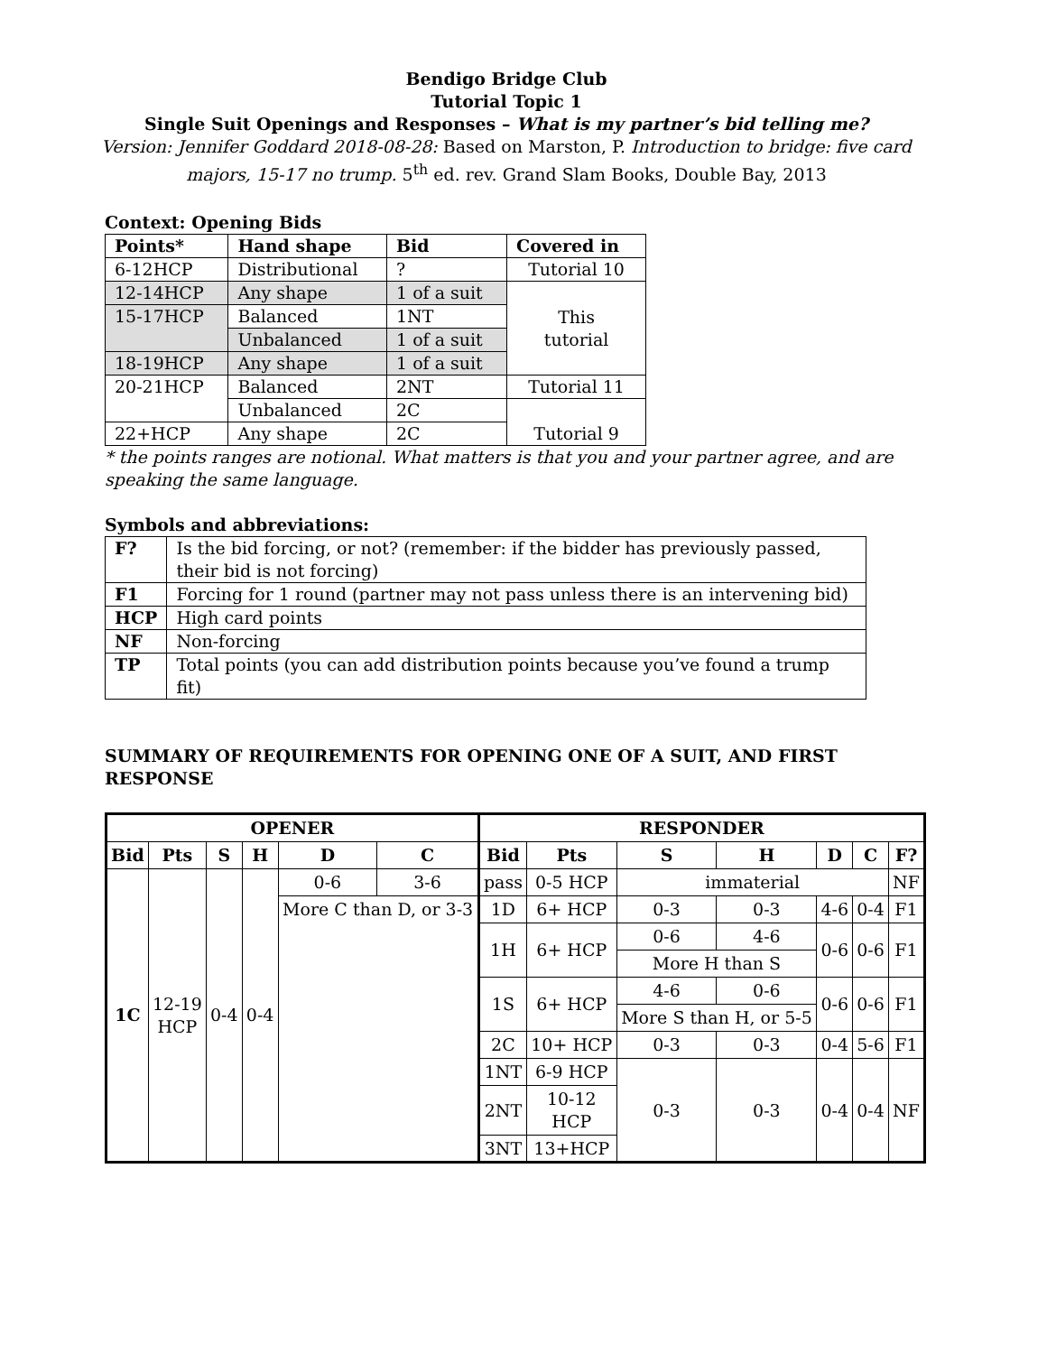Bendigo Bridge Club
Tutorial Topic 1
Single Suit Openings and Responses – What is my partner’s bid telling me?
Version: Jennifer Goddard 2018-08-28: Based on Marston, P. Introduction to bridge: five card majors, 15-17 no trump. 5<sup>th</sup> ed. rev. Grand Slam Books, Double Bay, 2013
Context: Opening Bids
| Points* | Hand shape | Bid | Covered in |
| --- | --- | --- | --- |
| 6-12HCP | Distributional | ? | Tutorial 10 |
| 12-14HCP | Any shape | 1 of a suit | This tutorial |
| 15-17HCP | Balanced | 1NT | |
| | Unbalanced | 1 of a suit | |
| 18-19HCP | Any shape | 1 of a suit | |
| 20-21HCP | Balanced | 2NT | Tutorial 11 |
| | Unbalanced | 2C | Tutorial 9 |
| 22+HCP | Any shape | 2C | |
* the points ranges are notional. What matters is that you and your partner agree, and are speaking the same language.
Symbols and abbreviations:
| F? | Is the bid forcing, or not? (remember: if the bidder has previously passed, their bid is not forcing) |
| F1 | Forcing for 1 round (partner may not pass unless there is an intervening bid) |
| HCP | High card points |
| NF | Non-forcing |
| TP | Total points (you can add distribution points because you’ve found a trump fit) |
SUMMARY OF REQUIREMENTS FOR OPENING ONE OF A SUIT, AND FIRST RESPONSE
| OPENER | | | | | | RESPONDER | | | | | | |
| --- | --- | --- | --- | --- | --- | --- | --- | --- | --- | --- | --- | --- |
| Bid | Pts | S | H | D | C | Bid | Pts | S | H | D | C | F? |
| 1C | 12-19 HCP | 0-4 | 0-4 | 0-6 | 3-6 | pass | 0-5 HCP | immaterial | | | | NF |
| | | | | More C than D, or 3-3 | | 1D | 6+ HCP | 0-3 | 0-3 | 4-6 | 0-4 | F1 |
| | | | | | | 1H | 6+ HCP | 0-6 | 4-6 | 0-6 | 0-6 | F1 |
| | | | | | | | | More H than S | | | | |
| | | | | | | 1S | 6+ HCP | 4-6 | 0-6 | 0-6 | 0-6 | F1 |
| | | | | | | | | More S than H, or 5-5 | | | | |
| | | | | | | 2C | 10+ HCP | 0-3 | 0-3 | 0-4 | 5-6 | F1 |
| | | | | | | 1NT | 6-9 HCP | 0-3 | 0-3 | 0-4 | 0-4 | NF |
| | | | | | | 2NT | 10-12 HCP | | | | | |
| | | | | | | 3NT | 13+HCP | | | | | |